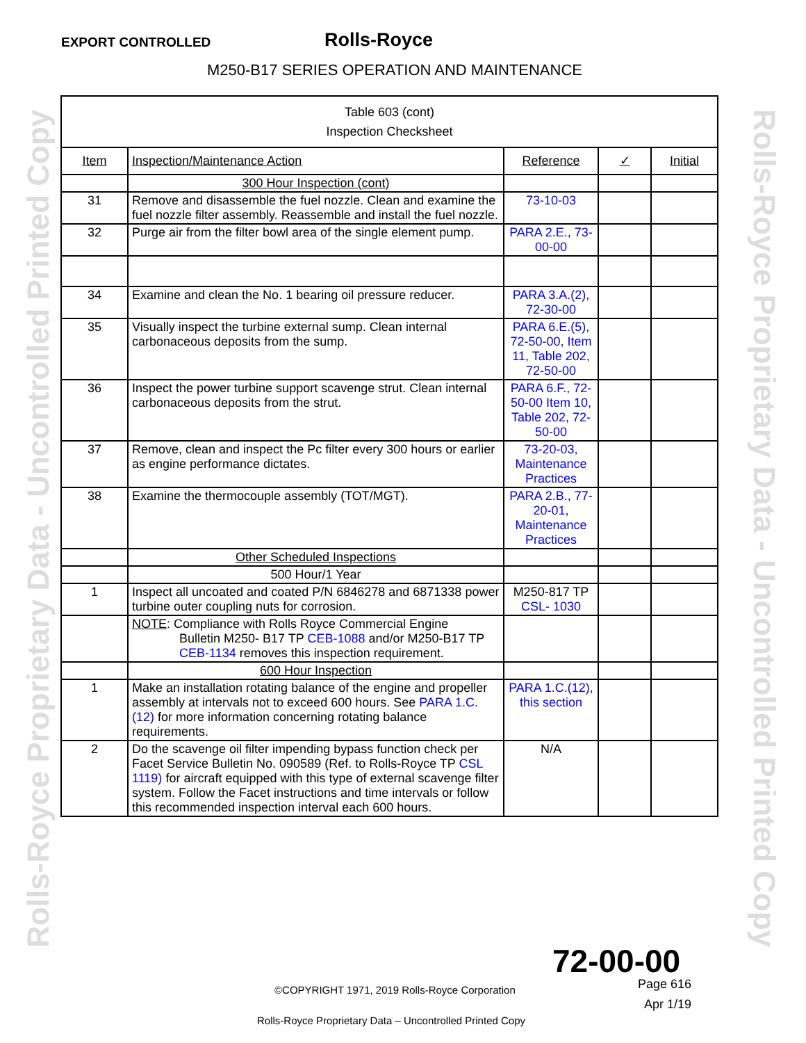EXPORT CONTROLLED
Rolls-Royce
M250-B17 SERIES OPERATION AND MAINTENANCE
Rolls-Royce Proprietary Data - Uncontrolled Printed Copy
Rolls-Royce Proprietary Data - Uncontrolled Printed Copy
| Table 603 (cont) Inspection Checksheet | | | | |
| Item | Inspection/Maintenance Action | Reference | ✓ | Initial |
| | 300 Hour Inspection (cont) | | | |
| 31 | Remove and disassemble the fuel nozzle. Clean and examine the fuel nozzle filter assembly. Reassemble and install the fuel nozzle. | 73-10-03 | | |
| 32 | Purge air from the filter bowl area of the single element pump. | PARA 2.E., 73-00-00 | | |
| 34 | Examine and clean the No. 1 bearing oil pressure reducer. | PARA 3.A.(2), 72-30-00 | | |
| 35 | Visually inspect the turbine external sump. Clean internal carbonaceous deposits from the sump. | PARA 6.E.(5), 72-50-00, Item 11, Table 202, 72-50-00 | | |
| 36 | Inspect the power turbine support scavenge strut. Clean internal carbonaceous deposits from the strut. | PARA 6.F., 72-50-00 Item 10, Table 202, 72-50-00 | | |
| 37 | Remove, clean and inspect the Pc filter every 300 hours or earlier as engine performance dictates. | 73-20-03, Maintenance Practices | | |
| 38 | Examine the thermocouple assembly (TOT/MGT). | PARA 2.B., 77-20-01, Maintenance Practices | | |
| | Other Scheduled Inspections | | | |
| | 500 Hour/1 Year | | | |
| 1 | Inspect all uncoated and coated P/N 6846278 and 6871338 power turbine outer coupling nuts for corrosion. | M250-817 TP CSL- 1030 | | |
| | NOTE : Compliance with Rolls Royce Commercial Engine Bulletin M250- B17 TP CEB-1088 and/or M250-B17 TP CEB-1134 removes this inspection requirement. | | | |
| | 600 Hour Inspection | | | |
| 1 | Make an installation rotating balance of the engine and propeller assembly at intervals not to exceed 600 hours. See PARA 1.C.(12) for more information concerning rotating balance requirements. | PARA 1.C.(12), this section | | |
| 2 | Do the scavenge oil filter impending bypass function check per Facet Service Bulletin No. 090589 (Ref. to Rolls-Royce TP CSL 1119) for aircraft equipped with this type of external scavenge filter system. Follow the Facet instructions and time intervals or follow this recommended inspection interval each 600 hours. | N/A | | |
72-00-00
Page 616
©COPYRIGHT 1971, 2019 Rolls-Royce Corporation
Apr 1/19
Rolls-Royce Proprietary Data – Uncontrolled Printed Copy